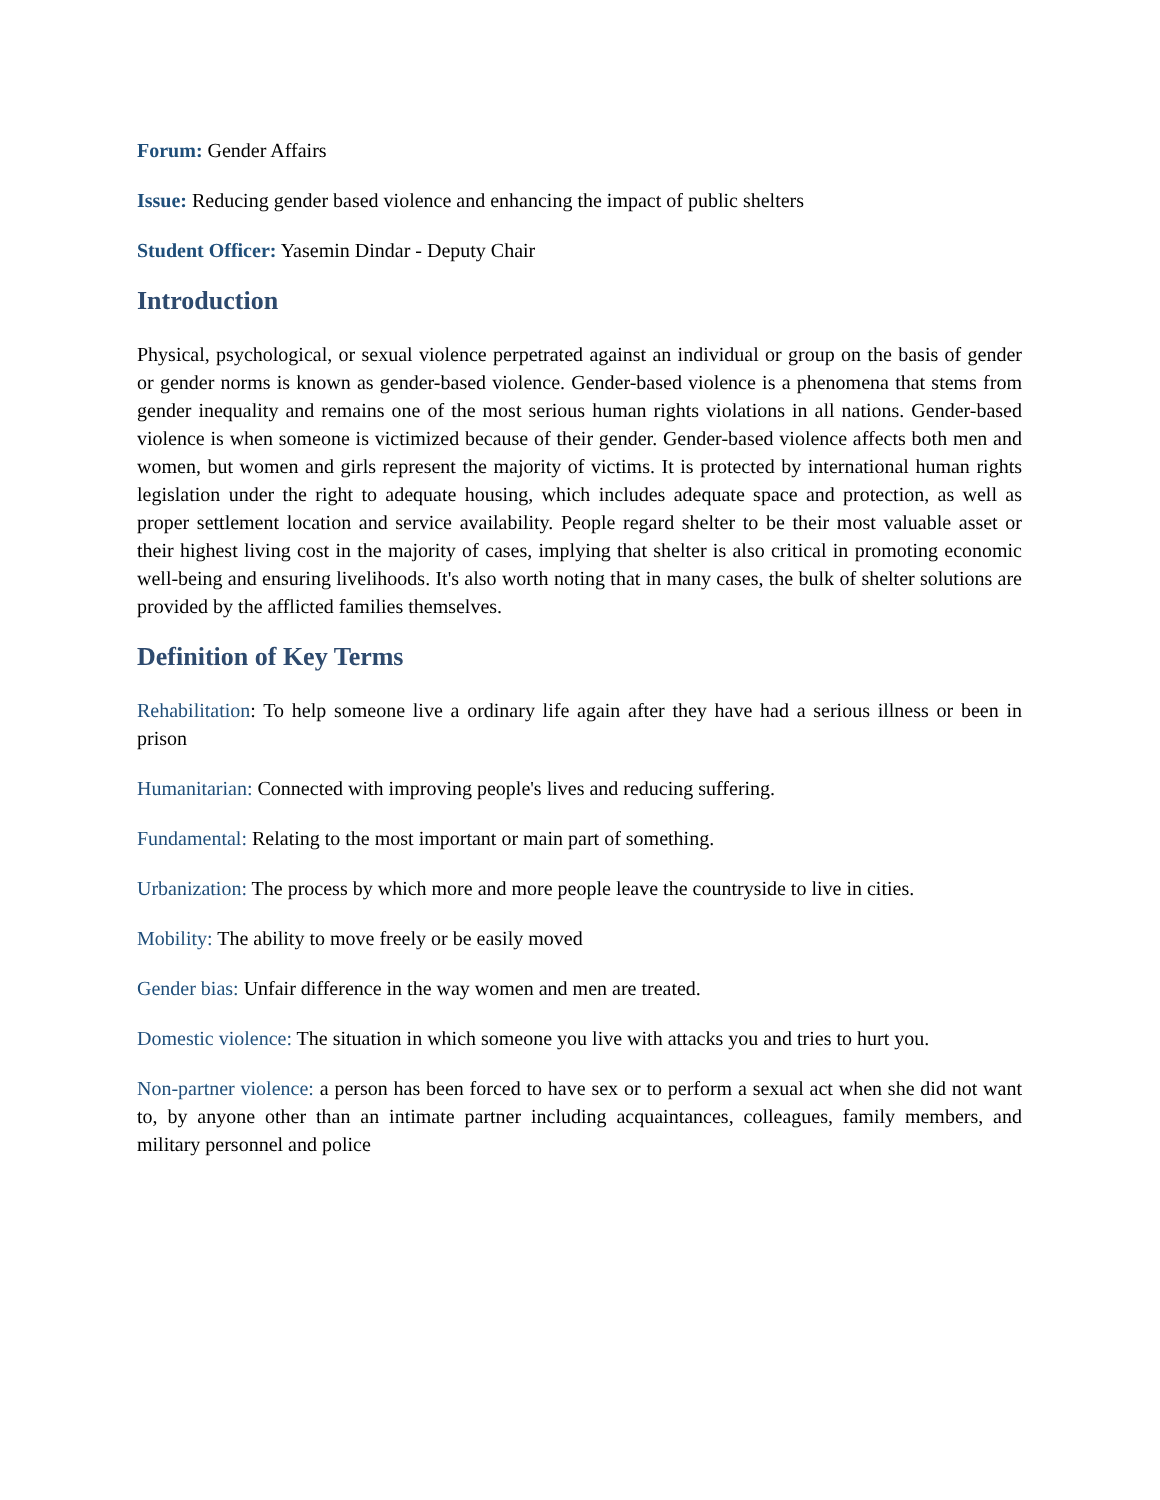Forum: Gender Affairs
Issue: Reducing gender based violence and enhancing the impact of public shelters
Student Officer: Yasemin Dindar - Deputy Chair
Introduction
Physical, psychological, or sexual violence perpetrated against an individual or group on the basis of gender or gender norms is known as gender-based violence. Gender-based violence is a phenomena that stems from gender inequality and remains one of the most serious human rights violations in all nations. Gender-based violence is when someone is victimized because of their gender. Gender-based violence affects both men and women, but women and girls represent the majority of victims. It is protected by international human rights legislation under the right to adequate housing, which includes adequate space and protection, as well as proper settlement location and service availability. People regard shelter to be their most valuable asset or their highest living cost in the majority of cases, implying that shelter is also critical in promoting economic well-being and ensuring livelihoods. It's also worth noting that in many cases, the bulk of shelter solutions are provided by the afflicted families themselves.
Definition of Key Terms
Rehabilitation: To help someone live a ordinary life again after they have had a serious illness or been in prison
Humanitarian: Connected with improving people's lives and reducing suffering.
Fundamental: Relating to the most important or main part of something.
Urbanization: The process by which more and more people leave the countryside to live in cities.
Mobility: The ability to move freely or be easily moved
Gender bias: Unfair difference in the way women and men are treated.
Domestic violence: The situation in which someone you live with attacks you and tries to hurt you.
Non-partner violence: a person has been forced to have sex or to perform a sexual act when she did not want to, by anyone other than an intimate partner including acquaintances, colleagues, family members, and military personnel and police